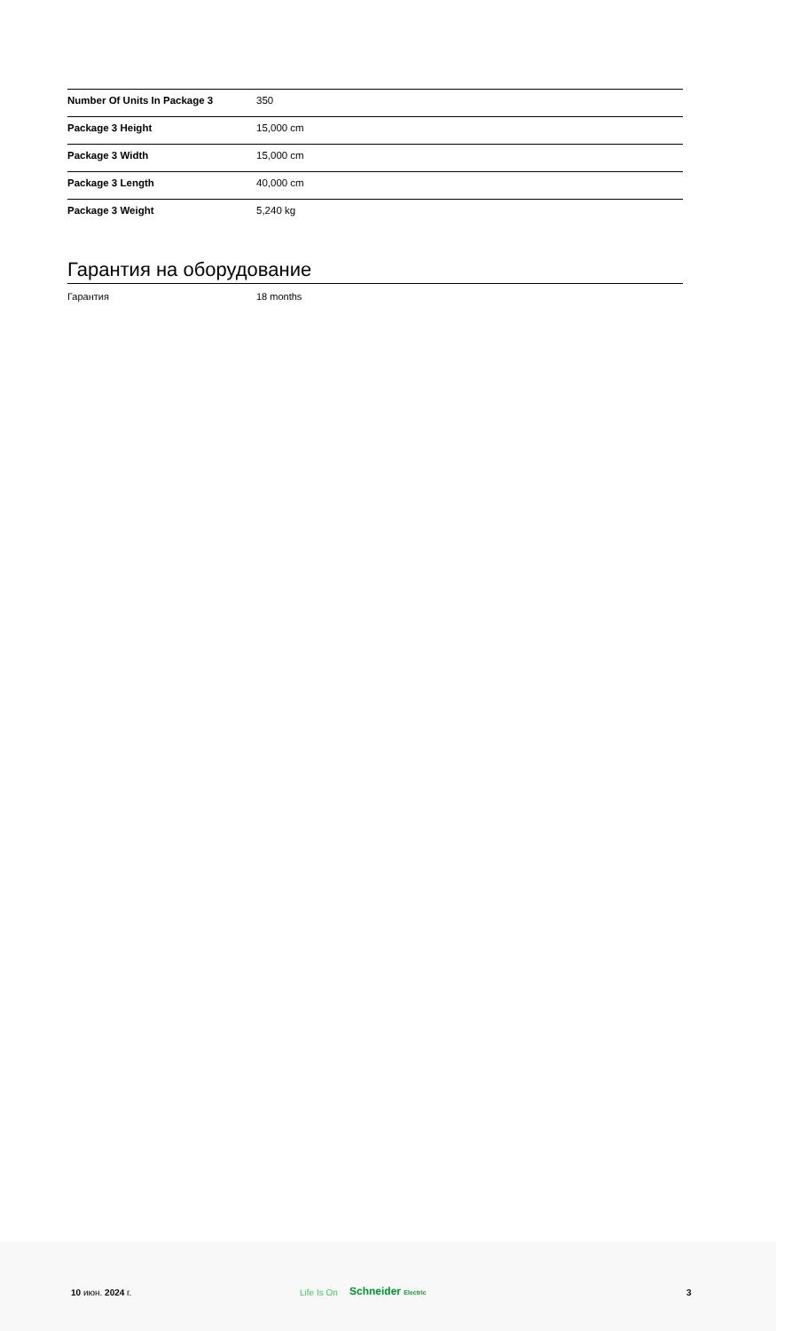| Number Of Units In Package 3 | 350 |
| Package 3 Height | 15,000 cm |
| Package 3 Width | 15,000 cm |
| Package 3 Length | 40,000 cm |
| Package 3 Weight | 5,240 kg |
Гарантия на оборудование
Гарантия 18 months
10 июн. 2024 г. Life Is On Schneider Electric 3